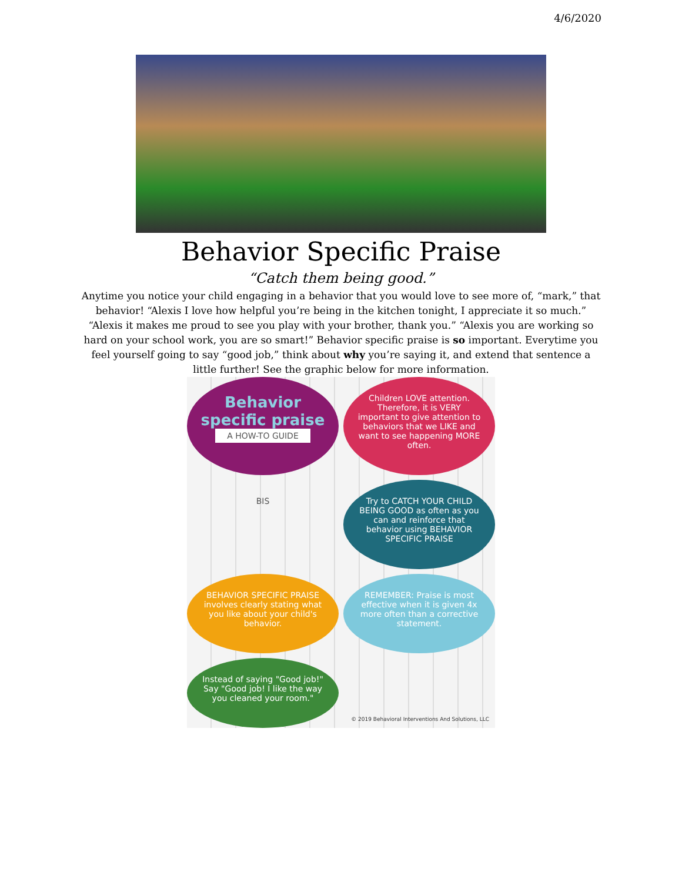4/6/2020
Behavior Specific Praise
“Catch them being good.”
Anytime you notice your child engaging in a behavior that you would love to see more of, “mark,” that behavior! “Alexis I love how helpful you’re being in the kitchen tonight, I appreciate it so much.” “Alexis it makes me proud to see you play with your brother, thank you.” “Alexis you are working so hard on your school work, you are so smart!” Behavior specific praise is so important. Everytime you feel yourself going to say “good job,” think about why you’re saying it, and extend that sentence a little further! See the graphic below for more information.
Behavior specific praise
A HOW-TO GUIDE
Children LOVE attention. Therefore, it is VERY important to give attention to behaviors that we LIKE and want to see happening MORE often.
BIS
Try to CATCH YOUR CHILD BEING GOOD as often as you can and reinforce that behavior using BEHAVIOR SPECIFIC PRAISE
BEHAVIOR SPECIFIC PRAISE involves clearly stating what you like about your child's behavior.
REMEMBER: Praise is most effective when it is given 4x more often than a corrective statement.
Instead of saying "Good job!" Say "Good job! I like the way you cleaned your room."
© 2019 Behavioral Interventions And Solutions, LLC